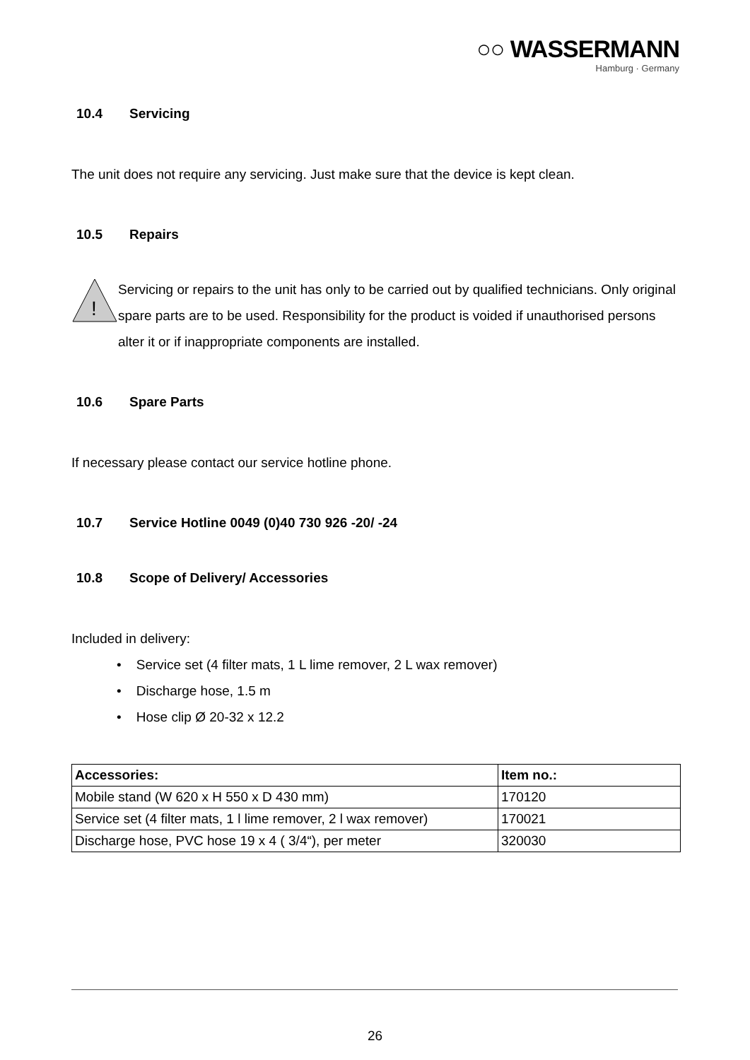○○ WASSERMANN
Hamburg · Germany
10.4 Servicing
The unit does not require any servicing. Just make sure that the device is kept clean.
10.5 Repairs
!
Servicing or repairs to the unit has only to be carried out by qualified technicians. Only original spare parts are to be used. Responsibility for the product is voided if unauthorised persons alter it or if inappropriate components are installed.
10.6 Spare Parts
If necessary please contact our service hotline phone.
10.7 Service Hotline 0049 (0)40 730 926 -20/ -24
10.8 Scope of Delivery/ Accessories
Included in delivery:
• Service set (4 filter mats, 1 L lime remover, 2 L wax remover)
• Discharge hose, 1.5 m
• Hose clip Ø 20-32 x 12.2
| Accessories: | Item no.: |
| --- | --- |
| Mobile stand (W 620 x H 550 x D 430 mm) | 170120 |
| Service set (4 filter mats, 1 l lime remover, 2 l wax remover) | 170021 |
| Discharge hose, PVC hose 19 x 4 ( 3/4“), per meter | 320030 |
26